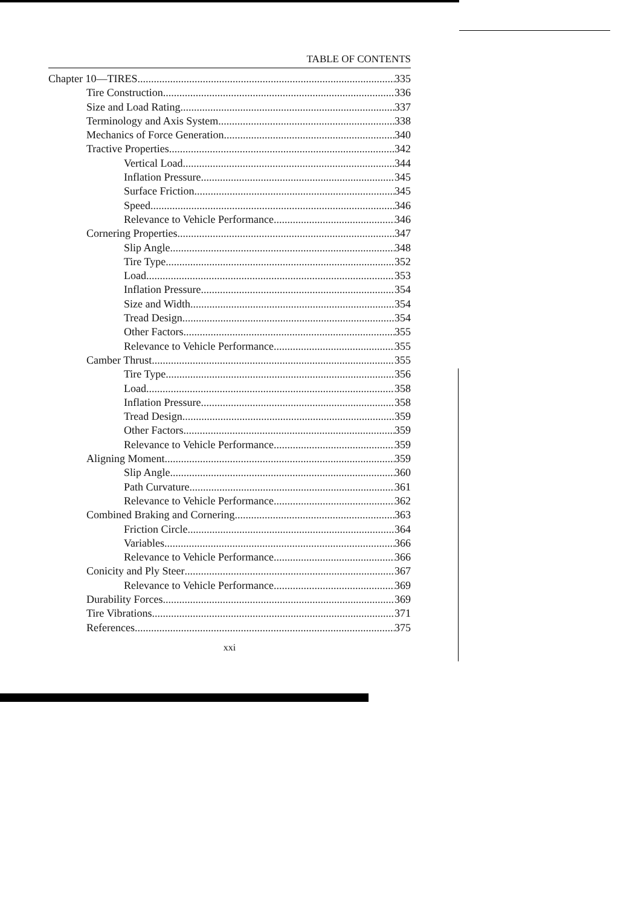TABLE OF CONTENTS
Chapter 10—TIRES 335
Tire Construction 336
Size and Load Rating 337
Terminology and Axis System 338
Mechanics of Force Generation 340
Tractive Properties 342
Vertical Load 344
Inflation Pressure 345
Surface Friction 345
Speed 346
Relevance to Vehicle Performance 346
Cornering Properties 347
Slip Angle 348
Tire Type 352
Load 353
Inflation Pressure 354
Size and Width 354
Tread Design 354
Other Factors 355
Relevance to Vehicle Performance 355
Camber Thrust 355
Tire Type 356
Load 358
Inflation Pressure 358
Tread Design 359
Other Factors 359
Relevance to Vehicle Performance 359
Aligning Moment 359
Slip Angle 360
Path Curvature 361
Relevance to Vehicle Performance 362
Combined Braking and Cornering 363
Friction Circle 364
Variables 366
Relevance to Vehicle Performance 366
Conicity and Ply Steer 367
Relevance to Vehicle Performance 369
Durability Forces 369
Tire Vibrations 371
References 375
xxi